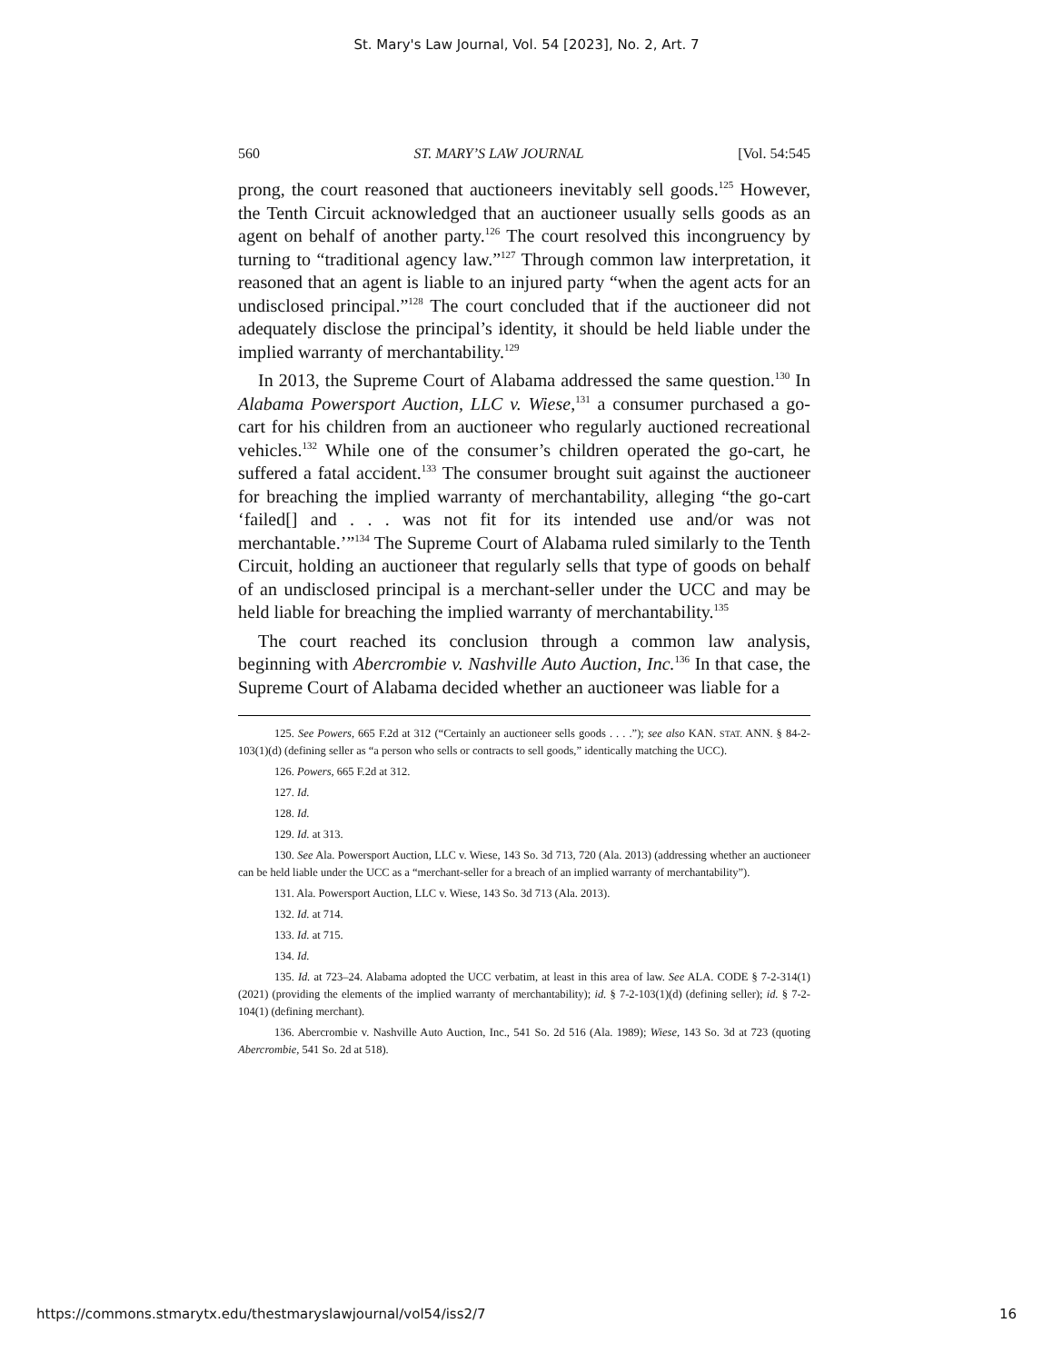St. Mary's Law Journal, Vol. 54 [2023], No. 2, Art. 7
560 ST. MARY’S LAW JOURNAL [Vol. 54:545
prong, the court reasoned that auctioneers inevitably sell goods.<sup>125</sup> However, the Tenth Circuit acknowledged that an auctioneer usually sells goods as an agent on behalf of another party.<sup>126</sup> The court resolved this incongruency by turning to “traditional agency law.”<sup>127</sup> Through common law interpretation, it reasoned that an agent is liable to an injured party “when the agent acts for an undisclosed principal.”<sup>128</sup> The court concluded that if the auctioneer did not adequately disclose the principal’s identity, it should be held liable under the implied warranty of merchantability.<sup>129</sup>
In 2013, the Supreme Court of Alabama addressed the same question.<sup>130</sup> In Alabama Powersport Auction, LLC v. Wiese,<sup>131</sup> a consumer purchased a go-cart for his children from an auctioneer who regularly auctioned recreational vehicles.<sup>132</sup> While one of the consumer’s children operated the go-cart, he suffered a fatal accident.<sup>133</sup> The consumer brought suit against the auctioneer for breaching the implied warranty of merchantability, alleging “the go-cart ‘failed[] and . . . was not fit for its intended use and/or was not merchantable.’”<sup>134</sup> The Supreme Court of Alabama ruled similarly to the Tenth Circuit, holding an auctioneer that regularly sells that type of goods on behalf of an undisclosed principal is a merchant-seller under the UCC and may be held liable for breaching the implied warranty of merchantability.<sup>135</sup>
The court reached its conclusion through a common law analysis, beginning with Abercrombie v. Nashville Auto Auction, Inc.<sup>136</sup> In that case, the Supreme Court of Alabama decided whether an auctioneer was liable for a
125. See Powers, 665 F.2d at 312 (“Certainly an auctioneer sells goods . . . .”); see also KAN. STAT. ANN. § 84-2-103(1)(d) (defining seller as “a person who sells or contracts to sell goods,” identically matching the UCC).
126. Powers, 665 F.2d at 312.
127. Id.
128. Id.
129. Id. at 313.
130. See Ala. Powersport Auction, LLC v. Wiese, 143 So. 3d 713, 720 (Ala. 2013) (addressing whether an auctioneer can be held liable under the UCC as a “merchant-seller for a breach of an implied warranty of merchantability”).
131. Ala. Powersport Auction, LLC v. Wiese, 143 So. 3d 713 (Ala. 2013).
132. Id. at 714.
133. Id. at 715.
134. Id.
135. Id. at 723–24. Alabama adopted the UCC verbatim, at least in this area of law. See ALA. CODE § 7-2-314(1) (2021) (providing the elements of the implied warranty of merchantability); id. § 7-2-103(1)(d) (defining seller); id. § 7-2-104(1) (defining merchant).
136. Abercrombie v. Nashville Auto Auction, Inc., 541 So. 2d 516 (Ala. 1989); Wiese, 143 So. 3d at 723 (quoting Abercrombie, 541 So. 2d at 518).
https://commons.stmarytx.edu/thestmaryslawjournal/vol54/iss2/7 16